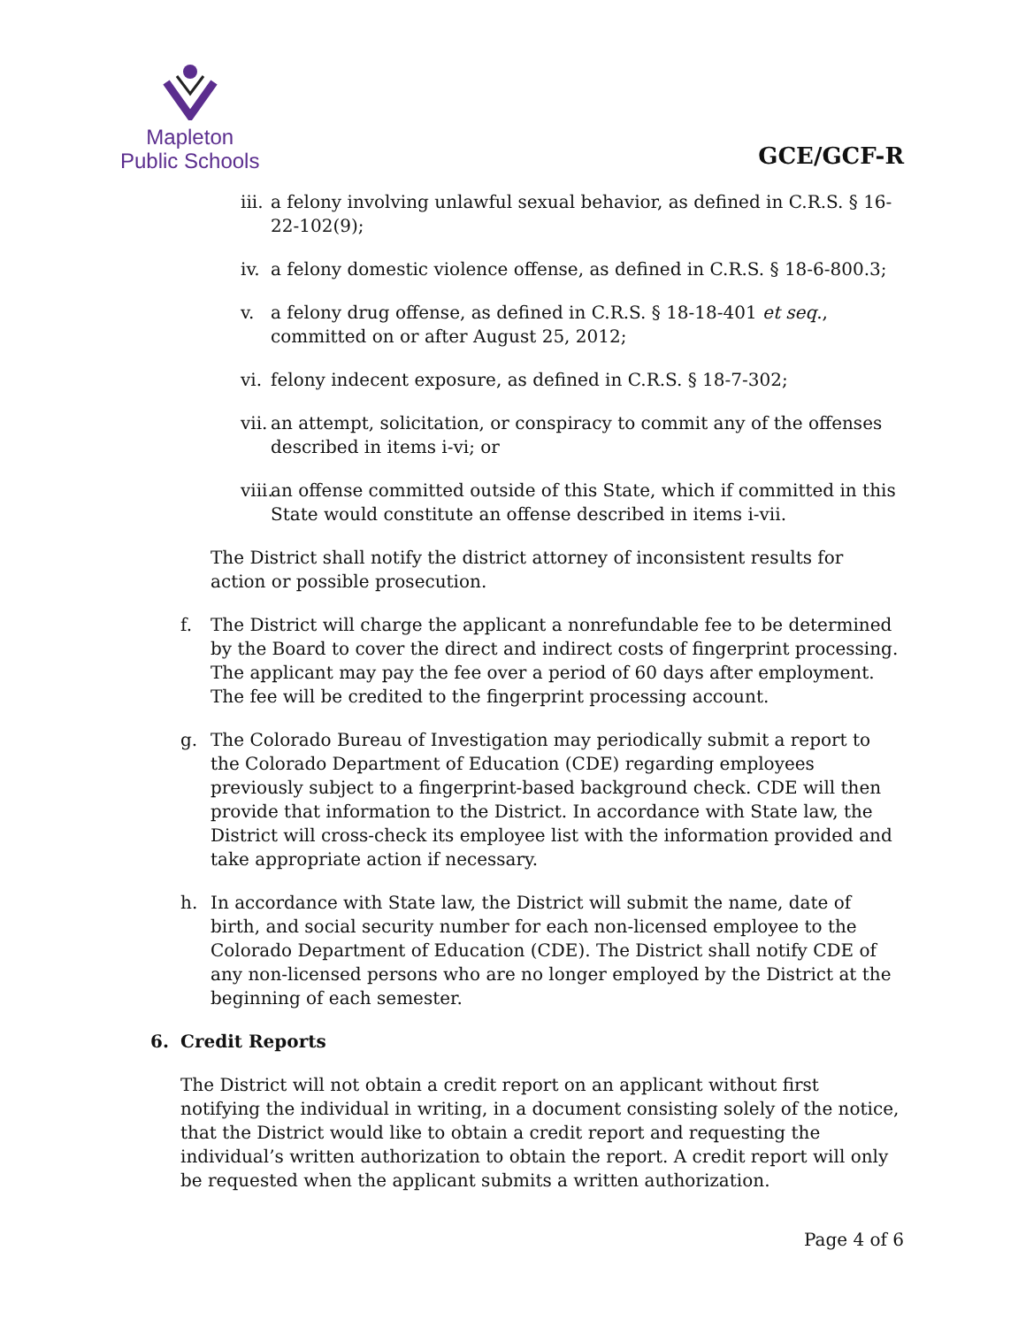Mapleton
Public Schools
GCE/GCF-R
iii. a felony involving unlawful sexual behavior, as defined in C.R.S. § 16-22-102(9);
iv. a felony domestic violence offense, as defined in C.R.S. § 18-6-800.3;
v. a felony drug offense, as defined in C.R.S. § 18-18-401 et seq., committed on or after August 25, 2012;
vi. felony indecent exposure, as defined in C.R.S. § 18-7-302;
vii. an attempt, solicitation, or conspiracy to commit any of the offenses described in items i-vi; or
viii. an offense committed outside of this State, which if committed in this State would constitute an offense described in items i-vii.
The District shall notify the district attorney of inconsistent results for action or possible prosecution.
f. The District will charge the applicant a nonrefundable fee to be determined by the Board to cover the direct and indirect costs of fingerprint processing. The applicant may pay the fee over a period of 60 days after employment. The fee will be credited to the fingerprint processing account.
g. The Colorado Bureau of Investigation may periodically submit a report to the Colorado Department of Education (CDE) regarding employees previously subject to a fingerprint-based background check. CDE will then provide that information to the District. In accordance with State law, the District will cross-check its employee list with the information provided and take appropriate action if necessary.
h. In accordance with State law, the District will submit the name, date of birth, and social security number for each non-licensed employee to the Colorado Department of Education (CDE). The District shall notify CDE of any non-licensed persons who are no longer employed by the District at the beginning of each semester.
6. Credit Reports
The District will not obtain a credit report on an applicant without first notifying the individual in writing, in a document consisting solely of the notice, that the District would like to obtain a credit report and requesting the individual’s written authorization to obtain the report. A credit report will only be requested when the applicant submits a written authorization.
Page 4 of 6